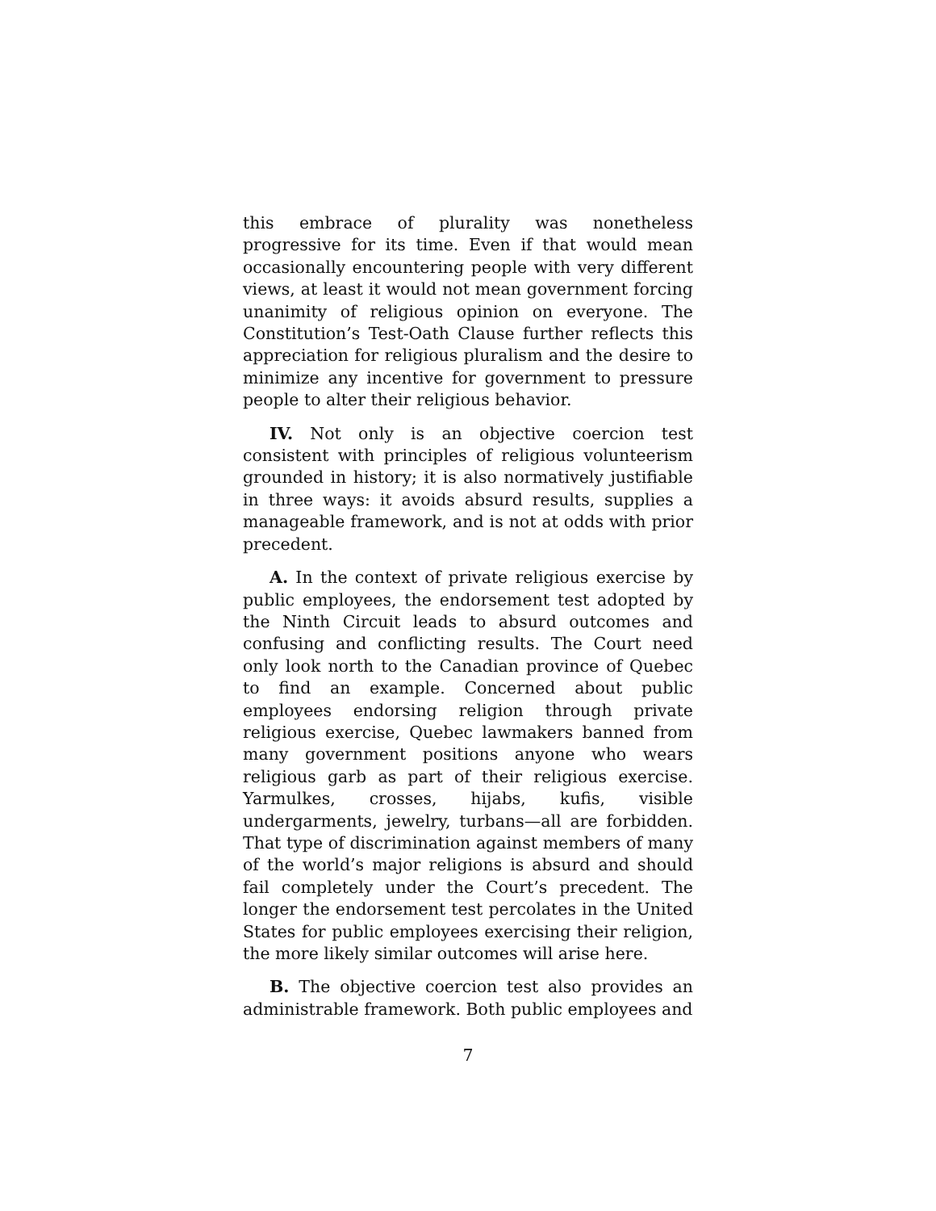this embrace of plurality was nonetheless progressive for its time. Even if that would mean occasionally encountering people with very different views, at least it would not mean government forcing unanimity of religious opinion on everyone. The Constitution’s Test-Oath Clause further reflects this appreciation for religious pluralism and the desire to minimize any incentive for government to pressure people to alter their religious behavior.
IV. Not only is an objective coercion test consistent with principles of religious volunteerism grounded in history; it is also normatively justifiable in three ways: it avoids absurd results, supplies a manageable framework, and is not at odds with prior precedent.
A. In the context of private religious exercise by public employees, the endorsement test adopted by the Ninth Circuit leads to absurd outcomes and confusing and conflicting results. The Court need only look north to the Canadian province of Quebec to find an example. Concerned about public employees endorsing religion through private religious exercise, Quebec lawmakers banned from many government positions anyone who wears religious garb as part of their religious exercise. Yarmulkes, crosses, hijabs, kufis, visible undergarments, jewelry, turbans—all are forbidden. That type of discrimination against members of many of the world’s major religions is absurd and should fail completely under the Court’s precedent. The longer the endorsement test percolates in the United States for public employees exercising their religion, the more likely similar outcomes will arise here.
B. The objective coercion test also provides an administrable framework. Both public employees and
7